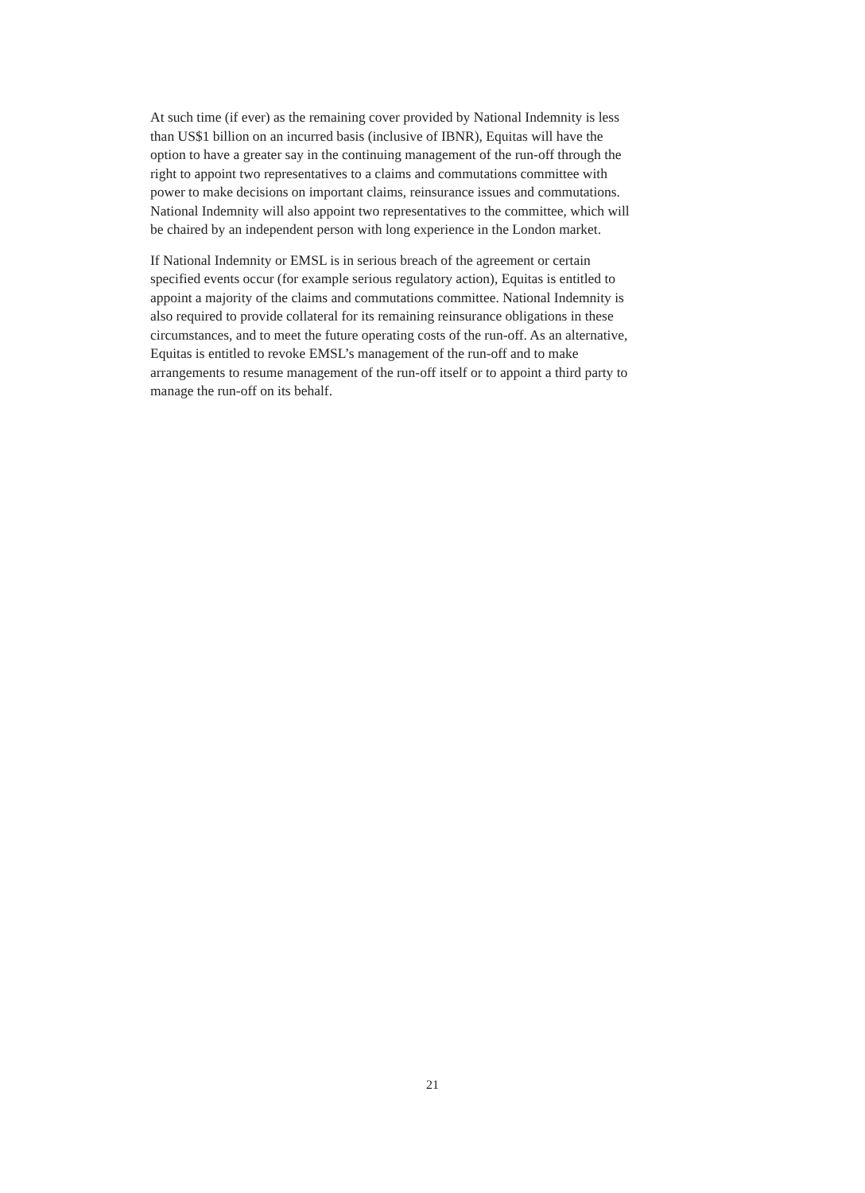At such time (if ever) as the remaining cover provided by National Indemnity is less
than US$1 billion on an incurred basis (inclusive of IBNR), Equitas will have the
option to have a greater say in the continuing management of the run-off through the
right to appoint two representatives to a claims and commutations committee with
power to make decisions on important claims, reinsurance issues and commutations.
National Indemnity will also appoint two representatives to the committee, which will
be chaired by an independent person with long experience in the London market.
If National Indemnity or EMSL is in serious breach of the agreement or certain
specified events occur (for example serious regulatory action), Equitas is entitled to
appoint a majority of the claims and commutations committee. National Indemnity is
also required to provide collateral for its remaining reinsurance obligations in these
circumstances, and to meet the future operating costs of the run-off. As an alternative,
Equitas is entitled to revoke EMSL’s management of the run-off and to make
arrangements to resume management of the run-off itself or to appoint a third party to
manage the run-off on its behalf.
21